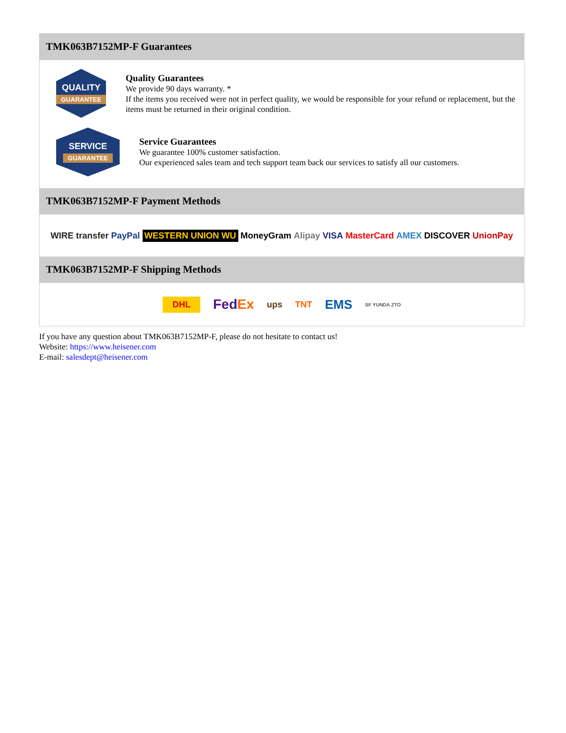TMK063B7152MP-F Guarantees
QUALITY
GUARANTEE
Quality Guarantees
We provide 90 days warranty. *
If the items you received were not in perfect quality, we would be responsible for your refund or replacement, but the items must be returned in their original condition.
SERVICE
GUARANTEE
Service Guarantees
We guarantee 100% customer satisfaction.
Our experienced sales team and tech support team back our services to satisfy all our customers.
TMK063B7152MP-F Payment Methods
WIRE transfer PayPal WESTERN UNION WU MoneyGram Alipay VISA MasterCard AMEX DISCOVER UnionPay
TMK063B7152MP-F Shipping Methods
DHL FedEx ups TNT EMS SF YUNDA ZTO
If you have any question about TMK063B7152MP-F, please do not hesitate to contact us!
Website: https://www.heisener.com
E-mail: salesdept@heisener.com